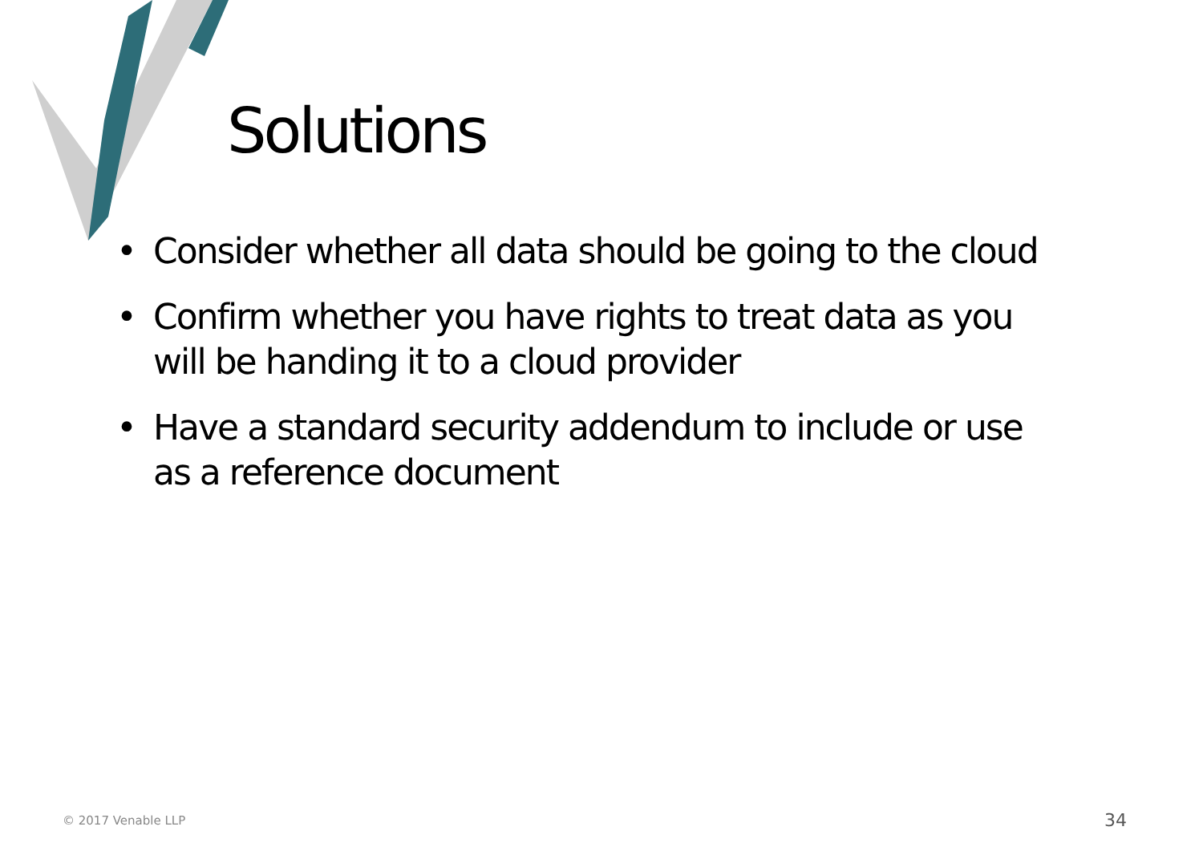Solutions
• Consider whether all data should be going to the cloud
• Confirm whether you have rights to treat data as you will be handing it to a cloud provider
• Have a standard security addendum to include or use as a reference document
© 2017 Venable LLP 34